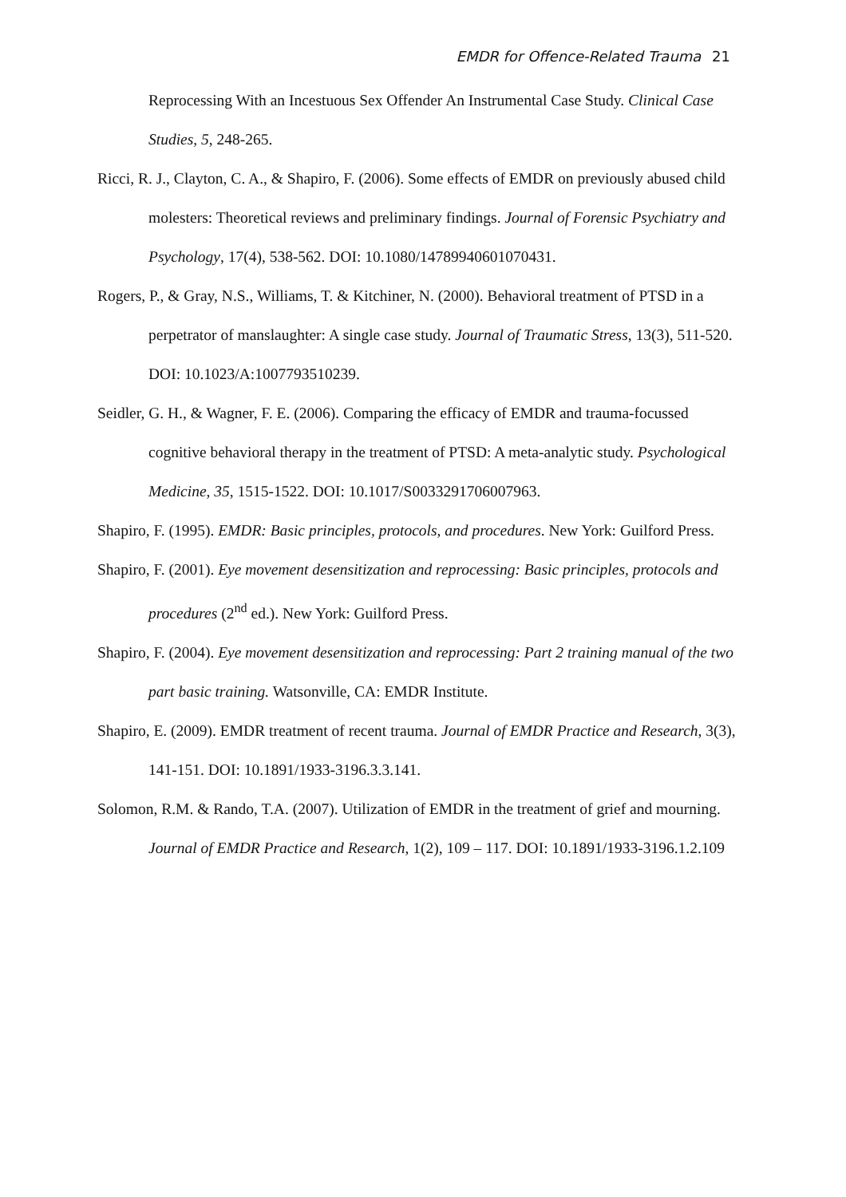EMDR for Offence-Related Trauma 21
Reprocessing With an Incestuous Sex Offender An Instrumental Case Study. Clinical Case Studies, 5, 248-265.
Ricci, R. J., Clayton, C. A., & Shapiro, F. (2006). Some effects of EMDR on previously abused child molesters: Theoretical reviews and preliminary findings. Journal of Forensic Psychiatry and Psychology, 17(4), 538-562. DOI: 10.1080/14789940601070431.
Rogers, P., & Gray, N.S., Williams, T. & Kitchiner, N. (2000). Behavioral treatment of PTSD in a perpetrator of manslaughter: A single case study. Journal of Traumatic Stress, 13(3), 511-520. DOI: 10.1023/A:1007793510239.
Seidler, G. H., & Wagner, F. E. (2006). Comparing the efficacy of EMDR and trauma-focussed cognitive behavioral therapy in the treatment of PTSD: A meta-analytic study. Psychological Medicine, 35, 1515-1522. DOI: 10.1017/S0033291706007963.
Shapiro, F. (1995). EMDR: Basic principles, protocols, and procedures. New York: Guilford Press.
Shapiro, F. (2001). Eye movement desensitization and reprocessing: Basic principles, protocols and procedures (2<sup>nd</sup> ed.). New York: Guilford Press.
Shapiro, F. (2004). Eye movement desensitization and reprocessing: Part 2 training manual of the two part basic training. Watsonville, CA: EMDR Institute.
Shapiro, E. (2009). EMDR treatment of recent trauma. Journal of EMDR Practice and Research, 3(3), 141-151. DOI: 10.1891/1933-3196.3.3.141.
Solomon, R.M. & Rando, T.A. (2007). Utilization of EMDR in the treatment of grief and mourning. Journal of EMDR Practice and Research, 1(2), 109 – 117. DOI: 10.1891/1933-3196.1.2.109